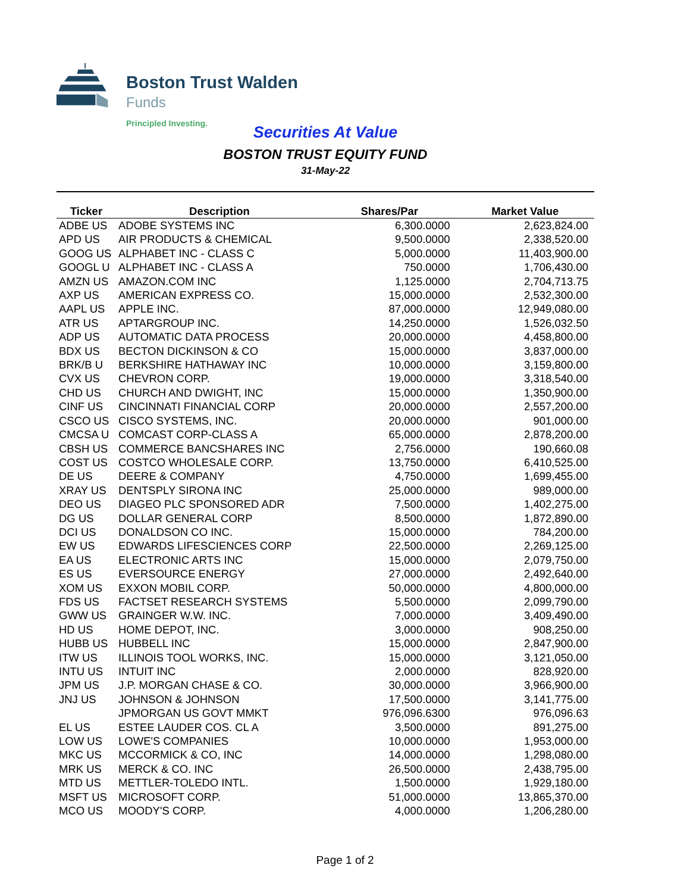Boston Trust Walden
Funds
Principled Investing.
Securities At Value
BOSTON TRUST EQUITY FUND
31-May-22
| Ticker | Description | Shares/Par | Market Value |
| --- | --- | --- | --- |
| ADBE US | ADOBE SYSTEMS INC | 6,300.0000 | 2,623,824.00 |
| APD US | AIR PRODUCTS & CHEMICAL | 9,500.0000 | 2,338,520.00 |
| GOOG US | ALPHABET INC - CLASS C | 5,000.0000 | 11,403,900.00 |
| GOOGL U | ALPHABET INC - CLASS A | 750.0000 | 1,706,430.00 |
| AMZN US | AMAZON.COM INC | 1,125.0000 | 2,704,713.75 |
| AXP US | AMERICAN EXPRESS CO. | 15,000.0000 | 2,532,300.00 |
| AAPL US | APPLE INC. | 87,000.0000 | 12,949,080.00 |
| ATR US | APTARGROUP INC. | 14,250.0000 | 1,526,032.50 |
| ADP US | AUTOMATIC DATA PROCESS | 20,000.0000 | 4,458,800.00 |
| BDX US | BECTON DICKINSON & CO | 15,000.0000 | 3,837,000.00 |
| BRK/B U | BERKSHIRE HATHAWAY INC | 10,000.0000 | 3,159,800.00 |
| CVX US | CHEVRON CORP. | 19,000.0000 | 3,318,540.00 |
| CHD US | CHURCH AND DWIGHT, INC | 15,000.0000 | 1,350,900.00 |
| CINF US | CINCINNATI FINANCIAL CORP | 20,000.0000 | 2,557,200.00 |
| CSCO US | CISCO SYSTEMS, INC. | 20,000.0000 | 901,000.00 |
| CMCSA U | COMCAST CORP-CLASS A | 65,000.0000 | 2,878,200.00 |
| CBSH US | COMMERCE BANCSHARES INC | 2,756.0000 | 190,660.08 |
| COST US | COSTCO WHOLESALE CORP. | 13,750.0000 | 6,410,525.00 |
| DE US | DEERE & COMPANY | 4,750.0000 | 1,699,455.00 |
| XRAY US | DENTSPLY SIRONA INC | 25,000.0000 | 989,000.00 |
| DEO US | DIAGEO PLC SPONSORED ADR | 7,500.0000 | 1,402,275.00 |
| DG US | DOLLAR GENERAL CORP | 8,500.0000 | 1,872,890.00 |
| DCI US | DONALDSON CO INC. | 15,000.0000 | 784,200.00 |
| EW US | EDWARDS LIFESCIENCES CORP | 22,500.0000 | 2,269,125.00 |
| EA US | ELECTRONIC ARTS INC | 15,000.0000 | 2,079,750.00 |
| ES US | EVERSOURCE ENERGY | 27,000.0000 | 2,492,640.00 |
| XOM US | EXXON MOBIL CORP. | 50,000.0000 | 4,800,000.00 |
| FDS US | FACTSET RESEARCH SYSTEMS | 5,500.0000 | 2,099,790.00 |
| GWW US | GRAINGER W.W. INC. | 7,000.0000 | 3,409,490.00 |
| HD US | HOME DEPOT, INC. | 3,000.0000 | 908,250.00 |
| HUBB US | HUBBELL INC | 15,000.0000 | 2,847,900.00 |
| ITW US | ILLINOIS TOOL WORKS, INC. | 15,000.0000 | 3,121,050.00 |
| INTU US | INTUIT INC | 2,000.0000 | 828,920.00 |
| JPM US | J.P. MORGAN CHASE & CO. | 30,000.0000 | 3,966,900.00 |
| JNJ US | JOHNSON & JOHNSON | 17,500.0000 | 3,141,775.00 |
| | JPMORGAN US GOVT MMKT | 976,096.6300 | 976,096.63 |
| EL US | ESTEE LAUDER COS. CL A | 3,500.0000 | 891,275.00 |
| LOW US | LOWE'S COMPANIES | 10,000.0000 | 1,953,000.00 |
| MKC US | MCCORMICK & CO, INC | 14,000.0000 | 1,298,080.00 |
| MRK US | MERCK & CO. INC | 26,500.0000 | 2,438,795.00 |
| MTD US | METTLER-TOLEDO INTL. | 1,500.0000 | 1,929,180.00 |
| MSFT US | MICROSOFT CORP. | 51,000.0000 | 13,865,370.00 |
| MCO US | MOODY'S CORP. | 4,000.0000 | 1,206,280.00 |
Page 1 of 2